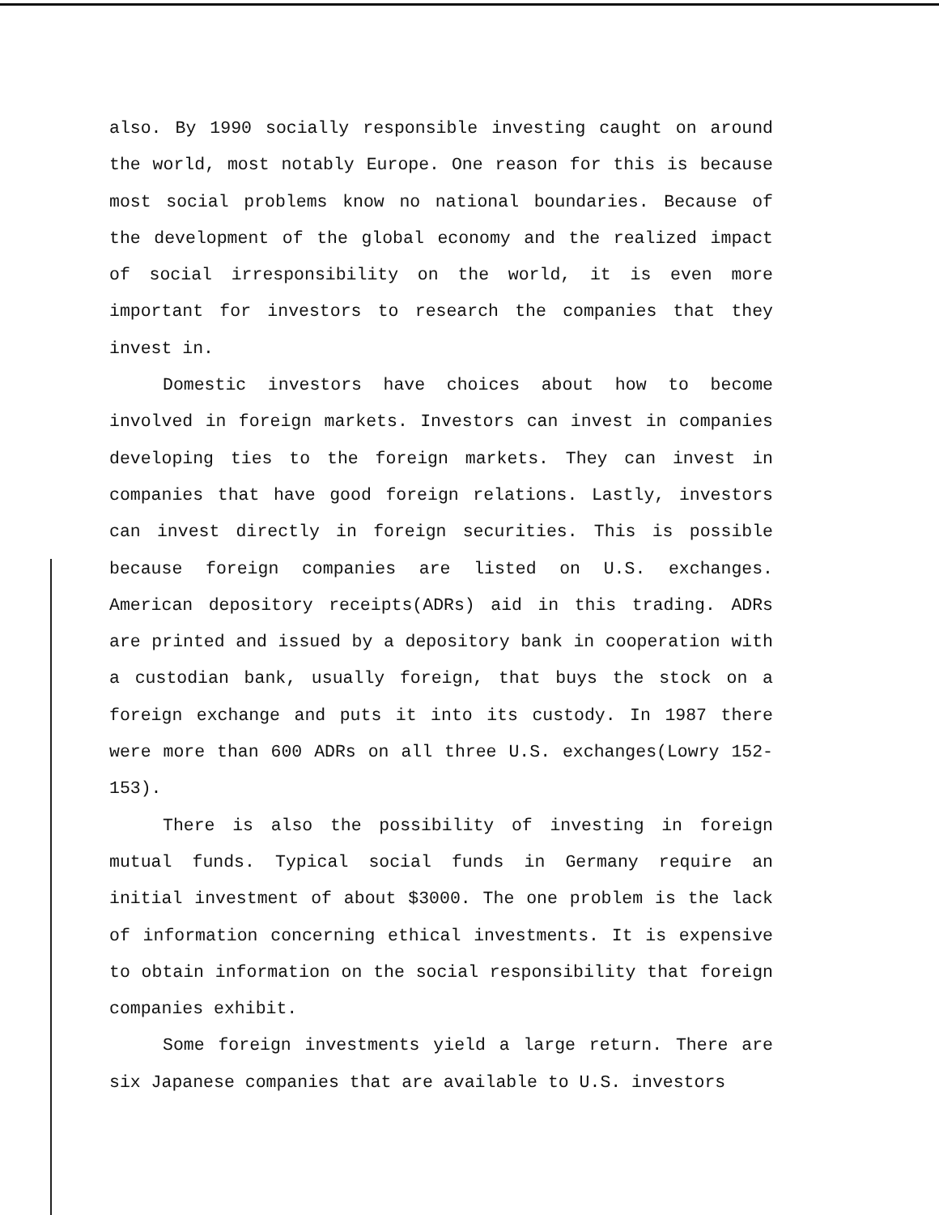also. By 1990 socially responsible investing caught on around the world, most notably Europe. One reason for this is because most social problems know no national boundaries. Because of the development of the global economy and the realized impact of social irresponsibility on the world, it is even more important for investors to research the companies that they invest in.
Domestic investors have choices about how to become involved in foreign markets. Investors can invest in companies developing ties to the foreign markets. They can invest in companies that have good foreign relations. Lastly, investors can invest directly in foreign securities. This is possible because foreign companies are listed on U.S. exchanges. American depository receipts(ADRs) aid in this trading. ADRs are printed and issued by a depository bank in cooperation with a custodian bank, usually foreign, that buys the stock on a foreign exchange and puts it into its custody. In 1987 there were more than 600 ADRs on all three U.S. exchanges(Lowry 152-153).
There is also the possibility of investing in foreign mutual funds. Typical social funds in Germany require an initial investment of about $3000. The one problem is the lack of information concerning ethical investments. It is expensive to obtain information on the social responsibility that foreign companies exhibit.
Some foreign investments yield a large return. There are six Japanese companies that are available to U.S. investors